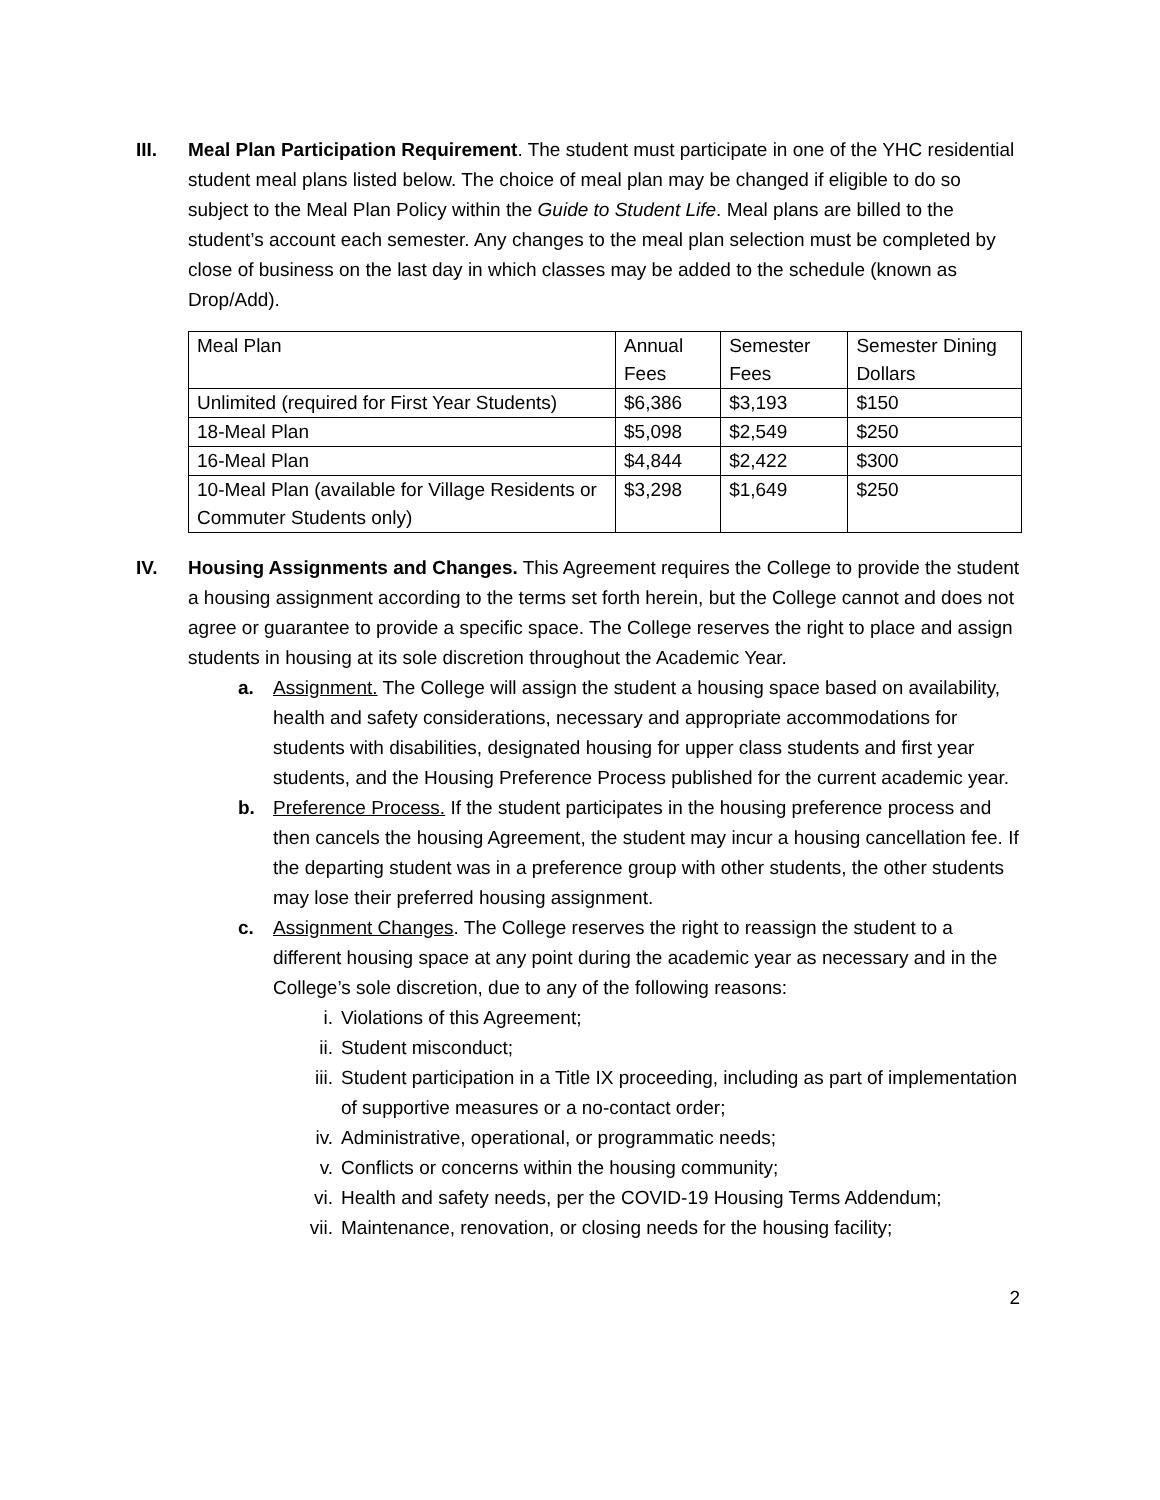III. Meal Plan Participation Requirement. The student must participate in one of the YHC residential student meal plans listed below. The choice of meal plan may be changed if eligible to do so subject to the Meal Plan Policy within the Guide to Student Life. Meal plans are billed to the student’s account each semester. Any changes to the meal plan selection must be completed by close of business on the last day in which classes may be added to the schedule (known as Drop/Add).
| Meal Plan | Annual Fees | Semester Fees | Semester Dining Dollars |
| Unlimited (required for First Year Students) | $6,386 | $3,193 | $150 |
| 18-Meal Plan | $5,098 | $2,549 | $250 |
| 16-Meal Plan | $4,844 | $2,422 | $300 |
| 10-Meal Plan (available for Village Residents or Commuter Students only) | $3,298 | $1,649 | $250 |
IV. Housing Assignments and Changes. This Agreement requires the College to provide the student a housing assignment according to the terms set forth herein, but the College cannot and does not agree or guarantee to provide a specific space. The College reserves the right to place and assign students in housing at its sole discretion throughout the Academic Year.
a. Assignment. The College will assign the student a housing space based on availability, health and safety considerations, necessary and appropriate accommodations for students with disabilities, designated housing for upper class students and first year students, and the Housing Preference Process published for the current academic year.
b. Preference Process. If the student participates in the housing preference process and then cancels the housing Agreement, the student may incur a housing cancellation fee. If the departing student was in a preference group with other students, the other students may lose their preferred housing assignment.
c. Assignment Changes. The College reserves the right to reassign the student to a different housing space at any point during the academic year as necessary and in the College’s sole discretion, due to any of the following reasons:
i. Violations of this Agreement;
ii. Student misconduct;
iii.
Student participation in a Title IX proceeding, including as part of implementation of supportive measures or a no-contact order;
iv. Administrative, operational, or programmatic needs;
v. Conflicts or concerns within the housing community;
vi. Health and safety needs, per the COVID-19 Housing Terms Addendum;
vii.
Maintenance, renovation, or closing needs for the housing facility;
2